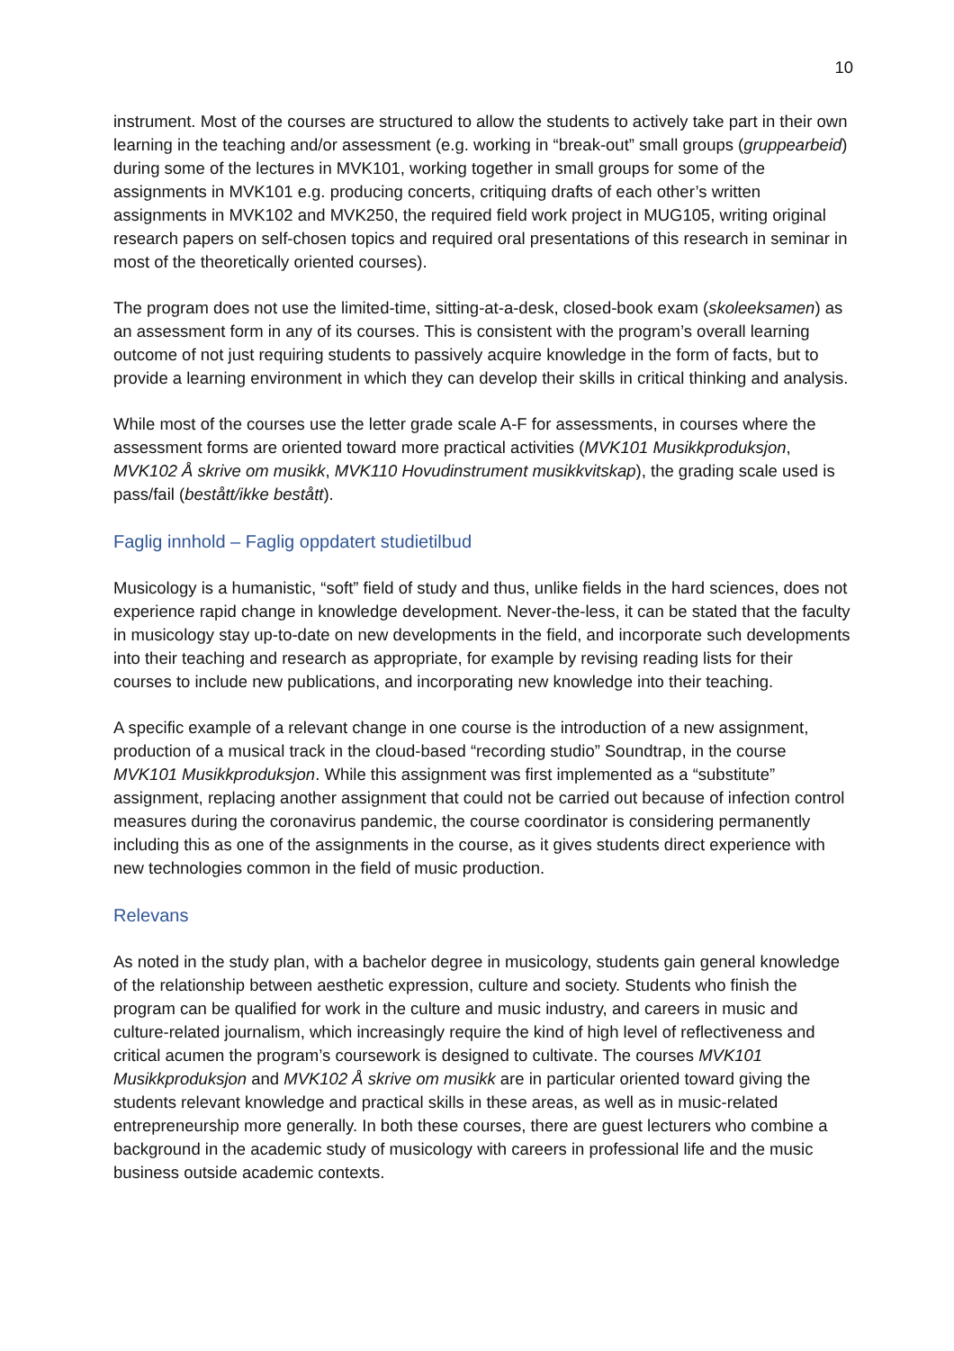10
instrument. Most of the courses are structured to allow the students to actively take part in their own learning in the teaching and/or assessment (e.g. working in “break-out” small groups (gruppearbeid) during some of the lectures in MVK101, working together in small groups for some of the assignments in MVK101 e.g. producing concerts, critiquing drafts of each other’s written assignments in MVK102 and MVK250, the required field work project in MUG105, writing original research papers on self-chosen topics and required oral presentations of this research in seminar in most of the theoretically oriented courses).
The program does not use the limited-time, sitting-at-a-desk, closed-book exam (skoleeksamen) as an assessment form in any of its courses. This is consistent with the program’s overall learning outcome of not just requiring students to passively acquire knowledge in the form of facts, but to provide a learning environment in which they can develop their skills in critical thinking and analysis.
While most of the courses use the letter grade scale A-F for assessments, in courses where the assessment forms are oriented toward more practical activities (MVK101 Musikkproduksjon, MVK102 Å skrive om musikk, MVK110 Hovudinstrument musikkvitskap), the grading scale used is pass/fail (bestått/ikke bestått).
Faglig innhold – Faglig oppdatert studietilbud
Musicology is a humanistic, “soft” field of study and thus, unlike fields in the hard sciences, does not experience rapid change in knowledge development. Never-the-less, it can be stated that the faculty in musicology stay up-to-date on new developments in the field, and incorporate such developments into their teaching and research as appropriate, for example by revising reading lists for their courses to include new publications, and incorporating new knowledge into their teaching.
A specific example of a relevant change in one course is the introduction of a new assignment, production of a musical track in the cloud-based “recording studio” Soundtrap, in the course MVK101 Musikkproduksjon. While this assignment was first implemented as a “substitute” assignment, replacing another assignment that could not be carried out because of infection control measures during the coronavirus pandemic, the course coordinator is considering permanently including this as one of the assignments in the course, as it gives students direct experience with new technologies common in the field of music production.
Relevans
As noted in the study plan, with a bachelor degree in musicology, students gain general knowledge of the relationship between aesthetic expression, culture and society. Students who finish the program can be qualified for work in the culture and music industry, and careers in music and culture-related journalism, which increasingly require the kind of high level of reflectiveness and critical acumen the program’s coursework is designed to cultivate. The courses MVK101 Musikkproduksjon and MVK102 Å skrive om musikk are in particular oriented toward giving the students relevant knowledge and practical skills in these areas, as well as in music-related entrepreneurship more generally. In both these courses, there are guest lecturers who combine a background in the academic study of musicology with careers in professional life and the music business outside academic contexts.